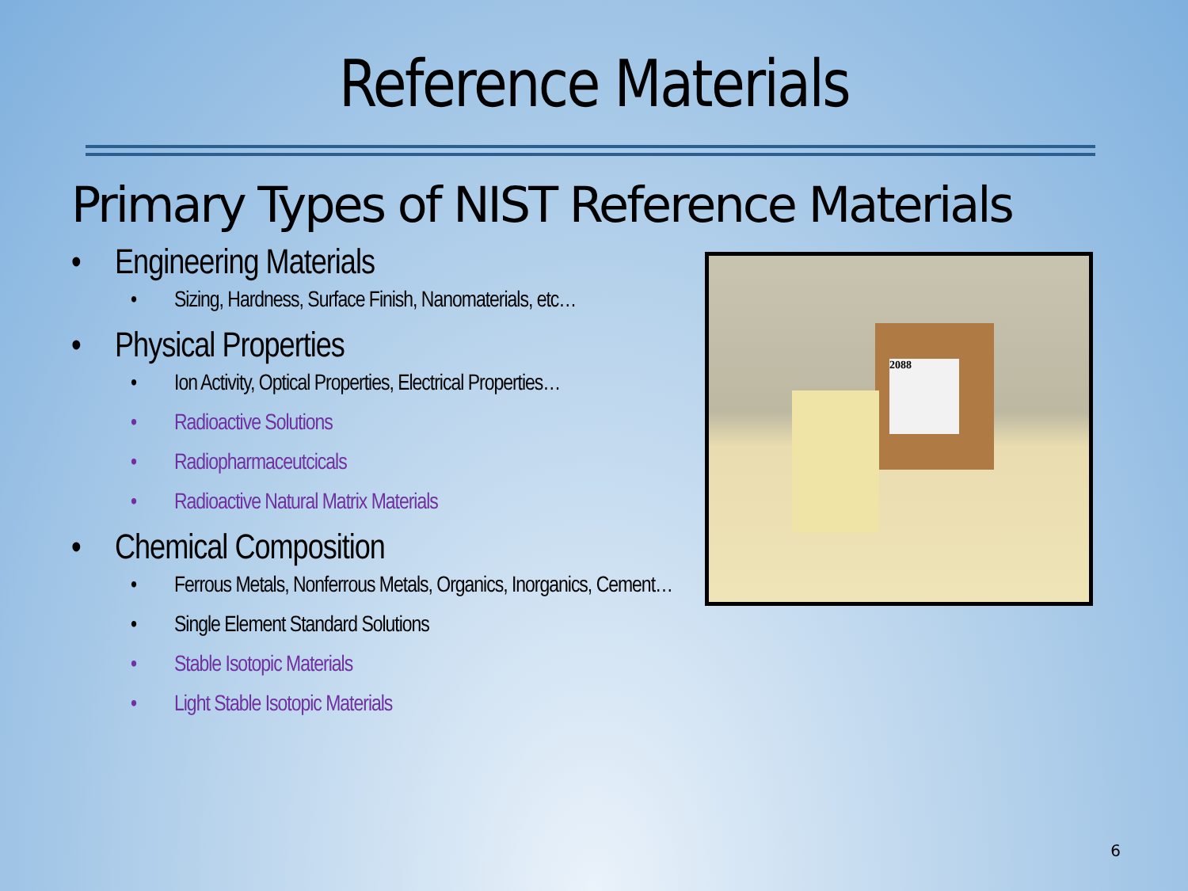Reference Materials
Primary Types of NIST Reference Materials
• Engineering Materials
• Sizing, Hardness, Surface Finish, Nanomaterials, etc…
• Physical Properties
• Ion Activity, Optical Properties, Electrical Properties…
• Radioactive Solutions
• Radiopharmaceutcicals
• Radioactive Natural Matrix Materials
• Chemical Composition
• Ferrous Metals, Nonferrous Metals, Organics, Inorganics, Cement…
• Single Element Standard Solutions
• Stable Isotopic Materials
• Light Stable Isotopic Materials
2088
6